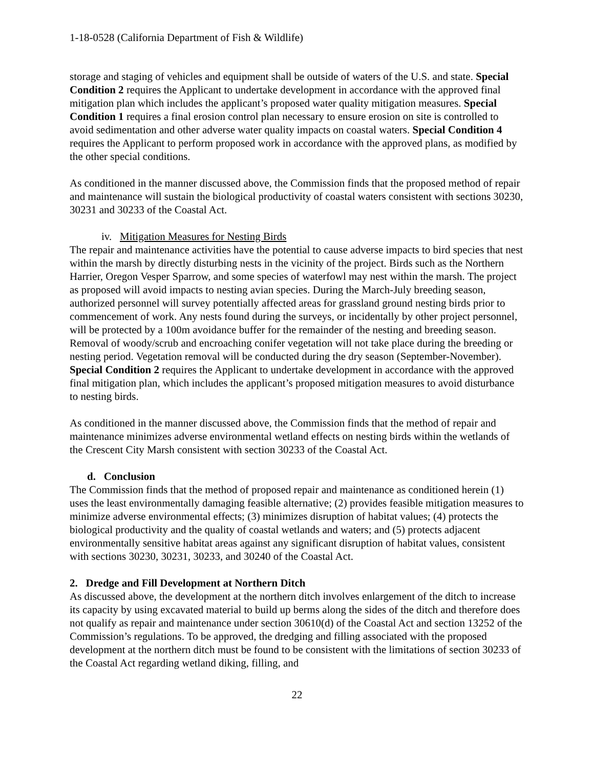1-18-0528 (California Department of Fish & Wildlife)
storage and staging of vehicles and equipment shall be outside of waters of the U.S. and state. Special Condition 2 requires the Applicant to undertake development in accordance with the approved final mitigation plan which includes the applicant’s proposed water quality mitigation measures. Special Condition 1 requires a final erosion control plan necessary to ensure erosion on site is controlled to avoid sedimentation and other adverse water quality impacts on coastal waters. Special Condition 4 requires the Applicant to perform proposed work in accordance with the approved plans, as modified by the other special conditions.
As conditioned in the manner discussed above, the Commission finds that the proposed method of repair and maintenance will sustain the biological productivity of coastal waters consistent with sections 30230, 30231 and 30233 of the Coastal Act.
iv. Mitigation Measures for Nesting Birds
The repair and maintenance activities have the potential to cause adverse impacts to bird species that nest within the marsh by directly disturbing nests in the vicinity of the project. Birds such as the Northern Harrier, Oregon Vesper Sparrow, and some species of waterfowl may nest within the marsh. The project as proposed will avoid impacts to nesting avian species. During the March-July breeding season, authorized personnel will survey potentially affected areas for grassland ground nesting birds prior to commencement of work. Any nests found during the surveys, or incidentally by other project personnel, will be protected by a 100m avoidance buffer for the remainder of the nesting and breeding season. Removal of woody/scrub and encroaching conifer vegetation will not take place during the breeding or nesting period. Vegetation removal will be conducted during the dry season (September-November). Special Condition 2 requires the Applicant to undertake development in accordance with the approved final mitigation plan, which includes the applicant’s proposed mitigation measures to avoid disturbance to nesting birds.
As conditioned in the manner discussed above, the Commission finds that the method of repair and maintenance minimizes adverse environmental wetland effects on nesting birds within the wetlands of the Crescent City Marsh consistent with section 30233 of the Coastal Act.
d. Conclusion
The Commission finds that the method of proposed repair and maintenance as conditioned herein (1) uses the least environmentally damaging feasible alternative; (2) provides feasible mitigation measures to minimize adverse environmental effects; (3) minimizes disruption of habitat values; (4) protects the biological productivity and the quality of coastal wetlands and waters; and (5) protects adjacent environmentally sensitive habitat areas against any significant disruption of habitat values, consistent with sections 30230, 30231, 30233, and 30240 of the Coastal Act.
2. Dredge and Fill Development at Northern Ditch
As discussed above, the development at the northern ditch involves enlargement of the ditch to increase its capacity by using excavated material to build up berms along the sides of the ditch and therefore does not qualify as repair and maintenance under section 30610(d) of the Coastal Act and section 13252 of the Commission’s regulations. To be approved, the dredging and filling associated with the proposed development at the northern ditch must be found to be consistent with the limitations of section 30233 of the Coastal Act regarding wetland diking, filling, and
22